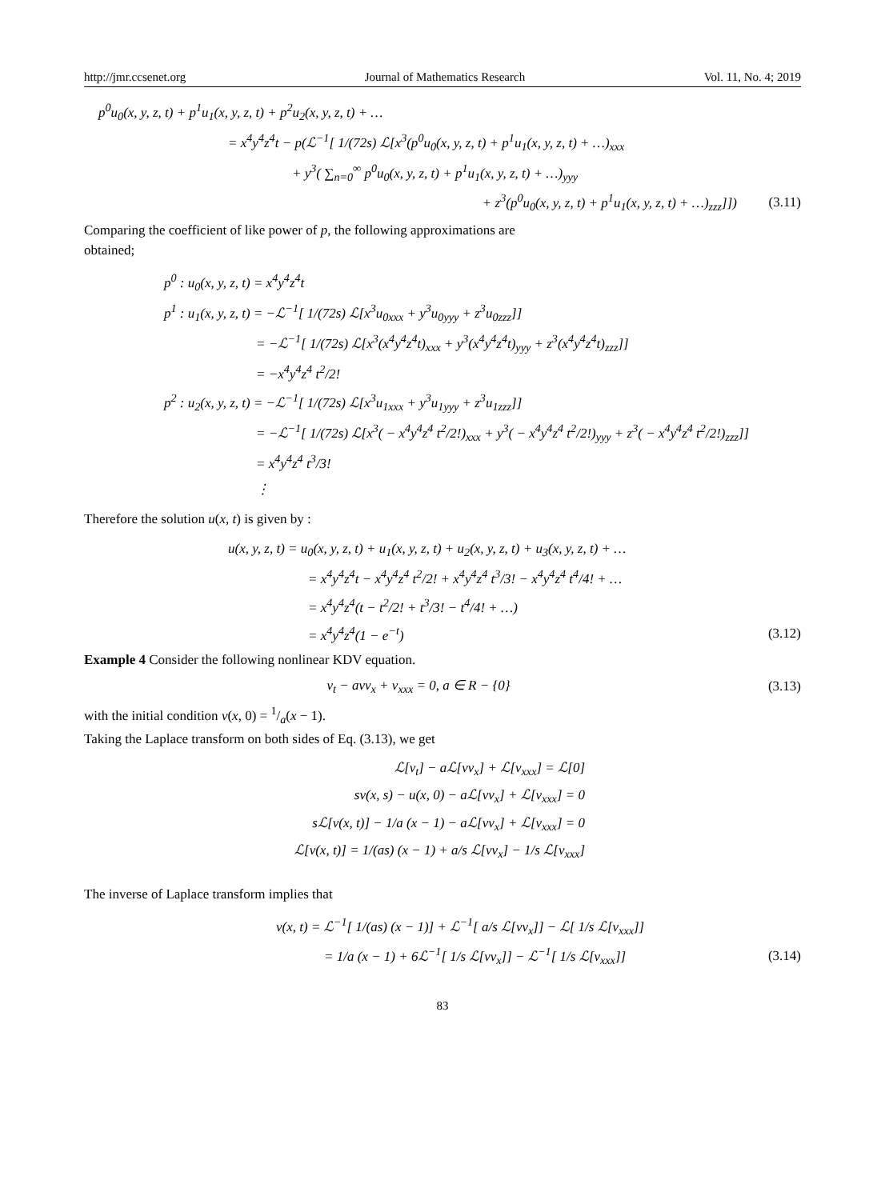http://jmr.ccsenet.org Journal of Mathematics Research Vol. 11, No. 4; 2019
p<sup>0</sup>u<sub>0</sub>(x, y, z, t) + p<sup>1</sup>u<sub>1</sub>(x, y, z, t) + p<sup>2</sup>u<sub>2</sub>(x, y, z, t) + …
= x<sup>4</sup>y<sup>4</sup>z<sup>4</sup>t − p(ℒ<sup>−1</sup>[ 1/(72s) ℒ[x<sup>3</sup>(p<sup>0</sup>u<sub>0</sub>(x, y, z, t) + p<sup>1</sup>u<sub>1</sub>(x, y, z, t) + …)<sub>xxx</sub>
+ y<sup>3</sup>( ∑<sub>n=0</sub><sup>∞</sup> p<sup>0</sup>u<sub>0</sub>(x, y, z, t) + p<sup>1</sup>u<sub>1</sub>(x, y, z, t) + …)<sub>yyy</sub>
+ z<sup>3</sup>(p<sup>0</sup>u<sub>0</sub>(x, y, z, t) + p<sup>1</sup>u<sub>1</sub>(x, y, z, t) + …)<sub>zzz</sub>]]) (3.11)
Comparing the coefficient of like power of p, the following approximations are
obtained;
p<sup>0</sup> : u<sub>0</sub>(x, y, z, t) = x<sup>4</sup>y<sup>4</sup>z<sup>4</sup>t
p<sup>1</sup> : u<sub>1</sub>(x, y, z, t) = −ℒ<sup>−1</sup>[ 1/(72s) ℒ[x<sup>3</sup>u<sub>0xxx</sub> + y<sup>3</sup>u<sub>0yyy</sub> + z<sup>3</sup>u<sub>0zzz</sub>]]
= −ℒ<sup>−1</sup>[ 1/(72s) ℒ[x<sup>3</sup>(x<sup>4</sup>y<sup>4</sup>z<sup>4</sup>t)<sub>xxx</sub> + y<sup>3</sup>(x<sup>4</sup>y<sup>4</sup>z<sup>4</sup>t)<sub>yyy</sub> + z<sup>3</sup>(x<sup>4</sup>y<sup>4</sup>z<sup>4</sup>t)<sub>zzz</sub>]]
= −x<sup>4</sup>y<sup>4</sup>z<sup>4</sup> t<sup>2</sup>/2!
p<sup>2</sup> : u<sub>2</sub>(x, y, z, t) = −ℒ<sup>−1</sup>[ 1/(72s) ℒ[x<sup>3</sup>u<sub>1xxx</sub> + y<sup>3</sup>u<sub>1yyy</sub> + z<sup>3</sup>u<sub>1zzz</sub>]]
= −ℒ<sup>−1</sup>[ 1/(72s) ℒ[x<sup>3</sup>( − x<sup>4</sup>y<sup>4</sup>z<sup>4</sup> t<sup>2</sup>/2!)<sub>xxx</sub> + y<sup>3</sup>( − x<sup>4</sup>y<sup>4</sup>z<sup>4</sup> t<sup>2</sup>/2!)<sub>yyy</sub> + z<sup>3</sup>( − x<sup>4</sup>y<sup>4</sup>z<sup>4</sup> t<sup>2</sup>/2!)<sub>zzz</sub>]]
= x<sup>4</sup>y<sup>4</sup>z<sup>4</sup> t<sup>3</sup>/3!
⋮
Therefore the solution u(x, t) is given by :
u(x, y, z, t) = u<sub>0</sub>(x, y, z, t) + u<sub>1</sub>(x, y, z, t) + u<sub>2</sub>(x, y, z, t) + u<sub>3</sub>(x, y, z, t) + …
= x<sup>4</sup>y<sup>4</sup>z<sup>4</sup>t − x<sup>4</sup>y<sup>4</sup>z<sup>4</sup> t<sup>2</sup>/2! + x<sup>4</sup>y<sup>4</sup>z<sup>4</sup> t<sup>3</sup>/3! − x<sup>4</sup>y<sup>4</sup>z<sup>4</sup> t<sup>4</sup>/4! + …
= x<sup>4</sup>y<sup>4</sup>z<sup>4</sup>(t − t<sup>2</sup>/2! + t<sup>3</sup>/3! − t<sup>4</sup>/4! + …)
= x<sup>4</sup>y<sup>4</sup>z<sup>4</sup>(1 − e<sup>−t</sup>) (3.12)
Example 4 Consider the following nonlinear KDV equation.
v<sub>t</sub> − avv<sub>x</sub> + v<sub>xxx</sub> = 0, a ∈ R − {0} (3.13)
with the initial condition v(x, 0) = 1/a(x − 1).
Taking the Laplace transform on both sides of Eq. (3.13), we get
ℒ[v<sub>t</sub>] − aℒ[vv<sub>x</sub>] + ℒ[v<sub>xxx</sub>] = ℒ[0]
sv(x, s) − u(x, 0) − aℒ[vv<sub>x</sub>] + ℒ[v<sub>xxx</sub>] = 0
sℒ[v(x, t)] − 1/a (x − 1) − aℒ[vv<sub>x</sub>] + ℒ[v<sub>xxx</sub>] = 0
ℒ[v(x, t)] = 1/(as) (x − 1) + a/s ℒ[vv<sub>x</sub>] − 1/s ℒ[v<sub>xxx</sub>]
The inverse of Laplace transform implies that
v(x, t) = ℒ<sup>−1</sup>[ 1/(as) (x − 1)] + ℒ<sup>−1</sup>[ a/s ℒ[vv<sub>x</sub>]] − ℒ[ 1/s ℒ[v<sub>xxx</sub>]]
= 1/a (x − 1) + 6ℒ<sup>−1</sup>[ 1/s ℒ[vv<sub>x</sub>]] − ℒ<sup>−1</sup>[ 1/s ℒ[v<sub>xxx</sub>]] (3.14)
83